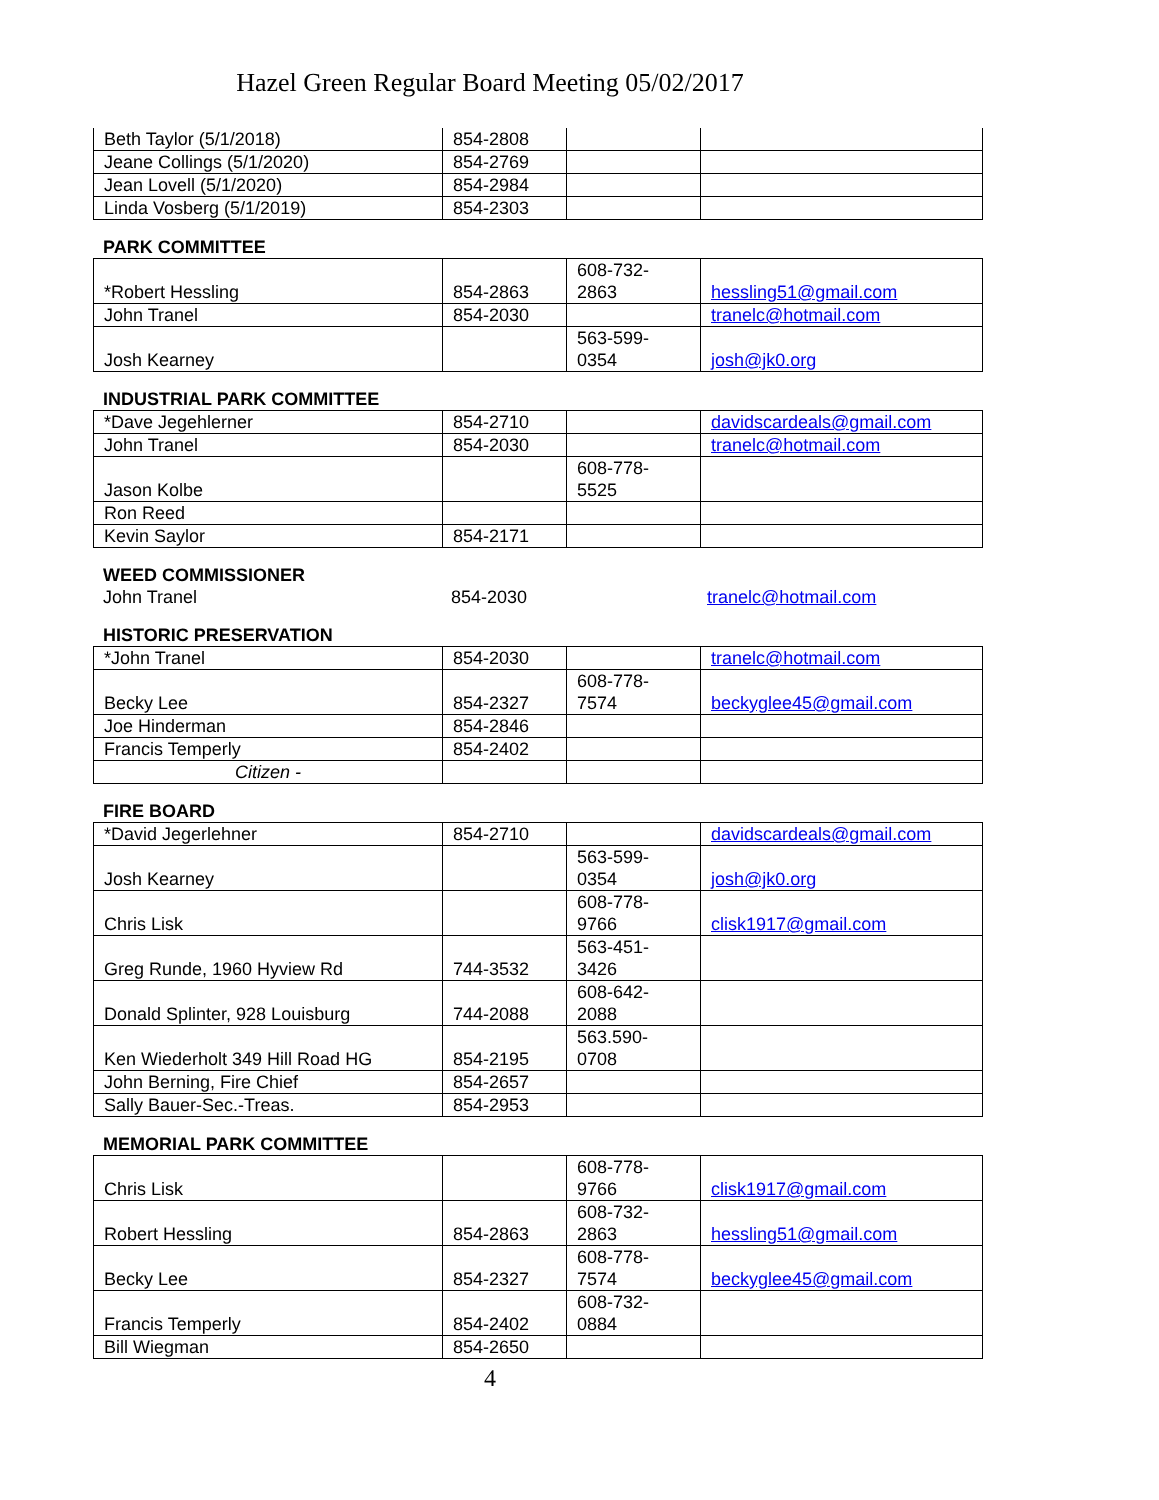Hazel Green Regular Board Meeting 05/02/2017
| Beth Taylor (5/1/2018) | 854-2808 | | |
| Jeane Collings (5/1/2020) | 854-2769 | | |
| Jean Lovell (5/1/2020) | 854-2984 | | |
| Linda Vosberg (5/1/2019) | 854-2303 | | |
PARK COMMITTEE
| *Robert Hessling | 854-2863 | 608-732- 2863 | hessling51@gmail.com |
| John Tranel | 854-2030 | | tranelc@hotmail.com |
| Josh Kearney | | 563-599- 0354 | josh@jk0.org |
INDUSTRIAL PARK COMMITTEE
| *Dave Jegehlerner | 854-2710 | | davidscardeals@gmail.com |
| John Tranel | 854-2030 | | tranelc@hotmail.com |
| Jason Kolbe | | 608-778- 5525 | |
| Ron Reed | | | |
| Kevin Saylor | 854-2171 | | |
WEED COMMISSIONER
| John Tranel | 854-2030 | | tranelc@hotmail.com |
HISTORIC PRESERVATION
| *John Tranel | 854-2030 | | tranelc@hotmail.com |
| Becky Lee | 854-2327 | 608-778- 7574 | beckyglee45@gmail.com |
| Joe Hinderman | 854-2846 | | |
| Francis Temperly | 854-2402 | | |
| Citizen - | | | |
FIRE BOARD
| *David Jegerlehner | 854-2710 | | davidscardeals@gmail.com |
| Josh Kearney | | 563-599- 0354 | josh@jk0.org |
| Chris Lisk | | 608-778- 9766 | clisk1917@gmail.com |
| Greg Runde, 1960 Hyview Rd | 744-3532 | 563-451- 3426 | |
| Donald Splinter, 928 Louisburg | 744-2088 | 608-642- 2088 | |
| Ken Wiederholt 349 Hill Road HG | 854-2195 | 563.590- 0708 | |
| John Berning, Fire Chief | 854-2657 | | |
| Sally Bauer-Sec.-Treas. | 854-2953 | | |
MEMORIAL PARK COMMITTEE
| Chris Lisk | | 608-778- 9766 | clisk1917@gmail.com |
| Robert Hessling | 854-2863 | 608-732- 2863 | hessling51@gmail.com |
| Becky Lee | 854-2327 | 608-778- 7574 | beckyglee45@gmail.com |
| Francis Temperly | 854-2402 | 608-732- 0884 | |
| Bill Wiegman | 854-2650 | | |
4